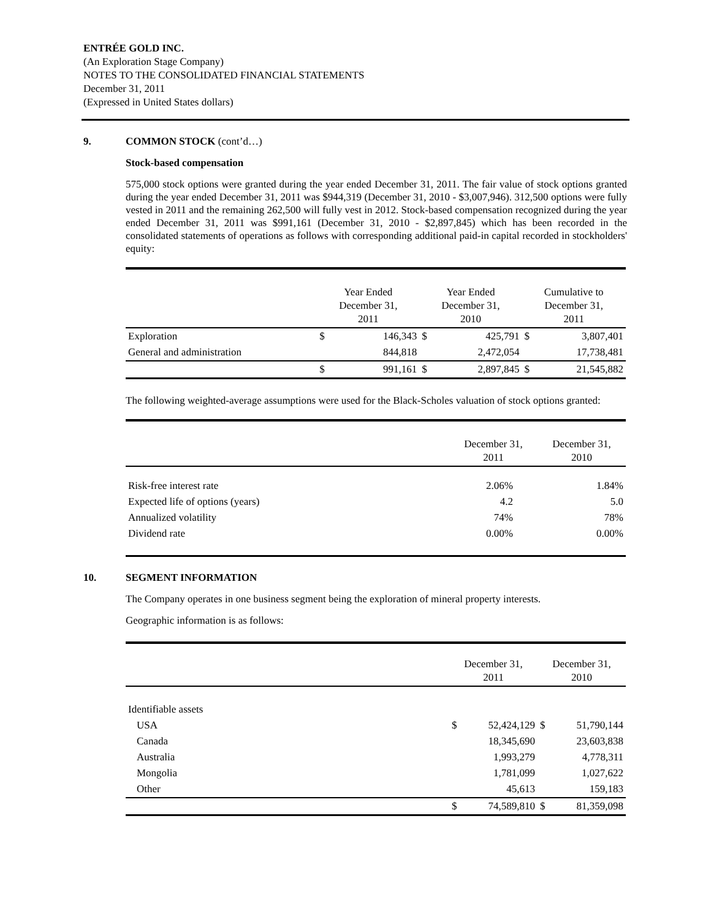ENTRÉE GOLD INC.
(An Exploration Stage Company)
NOTES TO THE CONSOLIDATED FINANCIAL STATEMENTS
December 31, 2011
(Expressed in United States dollars)
9. COMMON STOCK (cont’d…)
Stock-based compensation
575,000 stock options were granted during the year ended December 31, 2011. The fair value of stock options granted during the year ended December 31, 2011 was $944,319 (December 31, 2010 - $3,007,946). 312,500 options were fully vested in 2011 and the remaining 262,500 will fully vest in 2012. Stock-based compensation recognized during the year ended December 31, 2011 was $991,161 (December 31, 2010 - $2,897,845) which has been recorded in the consolidated statements of operations as follows with corresponding additional paid-in capital recorded in stockholders' equity:
| | Year Ended December 31, 2011 | | Year Ended December 31, 2010 | | Cumulative to December 31, 2011 | |
| --- | --- | --- | --- | --- | --- | --- |
| Exploration | $ | 146,343 | $ | 425,791 | $ | 3,807,401 |
| General and administration | | 844,818 | | 2,472,054 | | 17,738,481 |
| | $ | 991,161 | $ | 2,897,845 | $ | 21,545,882 |
The following weighted-average assumptions were used for the Black-Scholes valuation of stock options granted:
| | December 31, 2011 | December 31, 2010 |
| --- | --- | --- |
| Risk-free interest rate | 2.06% | 1.84% |
| Expected life of options (years) | 4.2 | 5.0 |
| Annualized volatility | 74% | 78% |
| Dividend rate | 0.00% | 0.00% |
10. SEGMENT INFORMATION
The Company operates in one business segment being the exploration of mineral property interests.
Geographic information is as follows:
| | December 31, 2011 | | December 31, 2010 | |
| --- | --- | --- | --- | --- |
| Identifiable assets | | | | |
| USA | $ | 52,424,129 | $ | 51,790,144 |
| Canada | | 18,345,690 | | 23,603,838 |
| Australia | | 1,993,279 | | 4,778,311 |
| Mongolia | | 1,781,099 | | 1,027,622 |
| Other | | 45,613 | | 159,183 |
| | $ | 74,589,810 | $ | 81,359,098 |